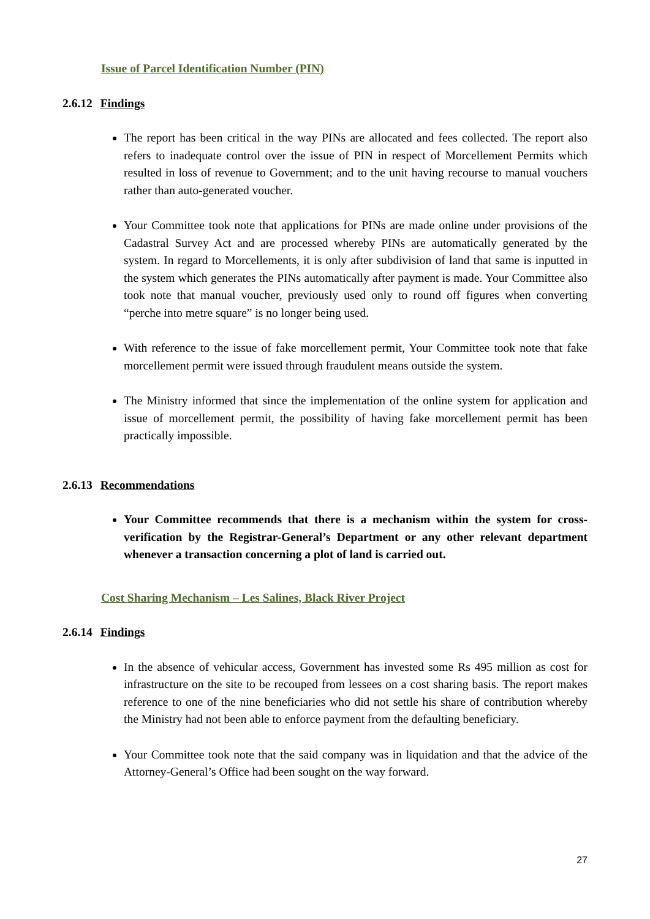Issue of Parcel Identification Number (PIN)
2.6.12 Findings
The report has been critical in the way PINs are allocated and fees collected. The report also refers to inadequate control over the issue of PIN in respect of Morcellement Permits which resulted in loss of revenue to Government; and to the unit having recourse to manual vouchers rather than auto-generated voucher.
Your Committee took note that applications for PINs are made online under provisions of the Cadastral Survey Act and are processed whereby PINs are automatically generated by the system. In regard to Morcellements, it is only after subdivision of land that same is inputted in the system which generates the PINs automatically after payment is made. Your Committee also took note that manual voucher, previously used only to round off figures when converting “perche into metre square” is no longer being used.
With reference to the issue of fake morcellement permit, Your Committee took note that fake morcellement permit were issued through fraudulent means outside the system.
The Ministry informed that since the implementation of the online system for application and issue of morcellement permit, the possibility of having fake morcellement permit has been practically impossible.
2.6.13 Recommendations
Your Committee recommends that there is a mechanism within the system for cross-verification by the Registrar-General’s Department or any other relevant department whenever a transaction concerning a plot of land is carried out.
Cost Sharing Mechanism – Les Salines, Black River Project
2.6.14 Findings
In the absence of vehicular access, Government has invested some Rs 495 million as cost for infrastructure on the site to be recouped from lessees on a cost sharing basis. The report makes reference to one of the nine beneficiaries who did not settle his share of contribution whereby the Ministry had not been able to enforce payment from the defaulting beneficiary.
Your Committee took note that the said company was in liquidation and that the advice of the Attorney-General’s Office had been sought on the way forward.
27